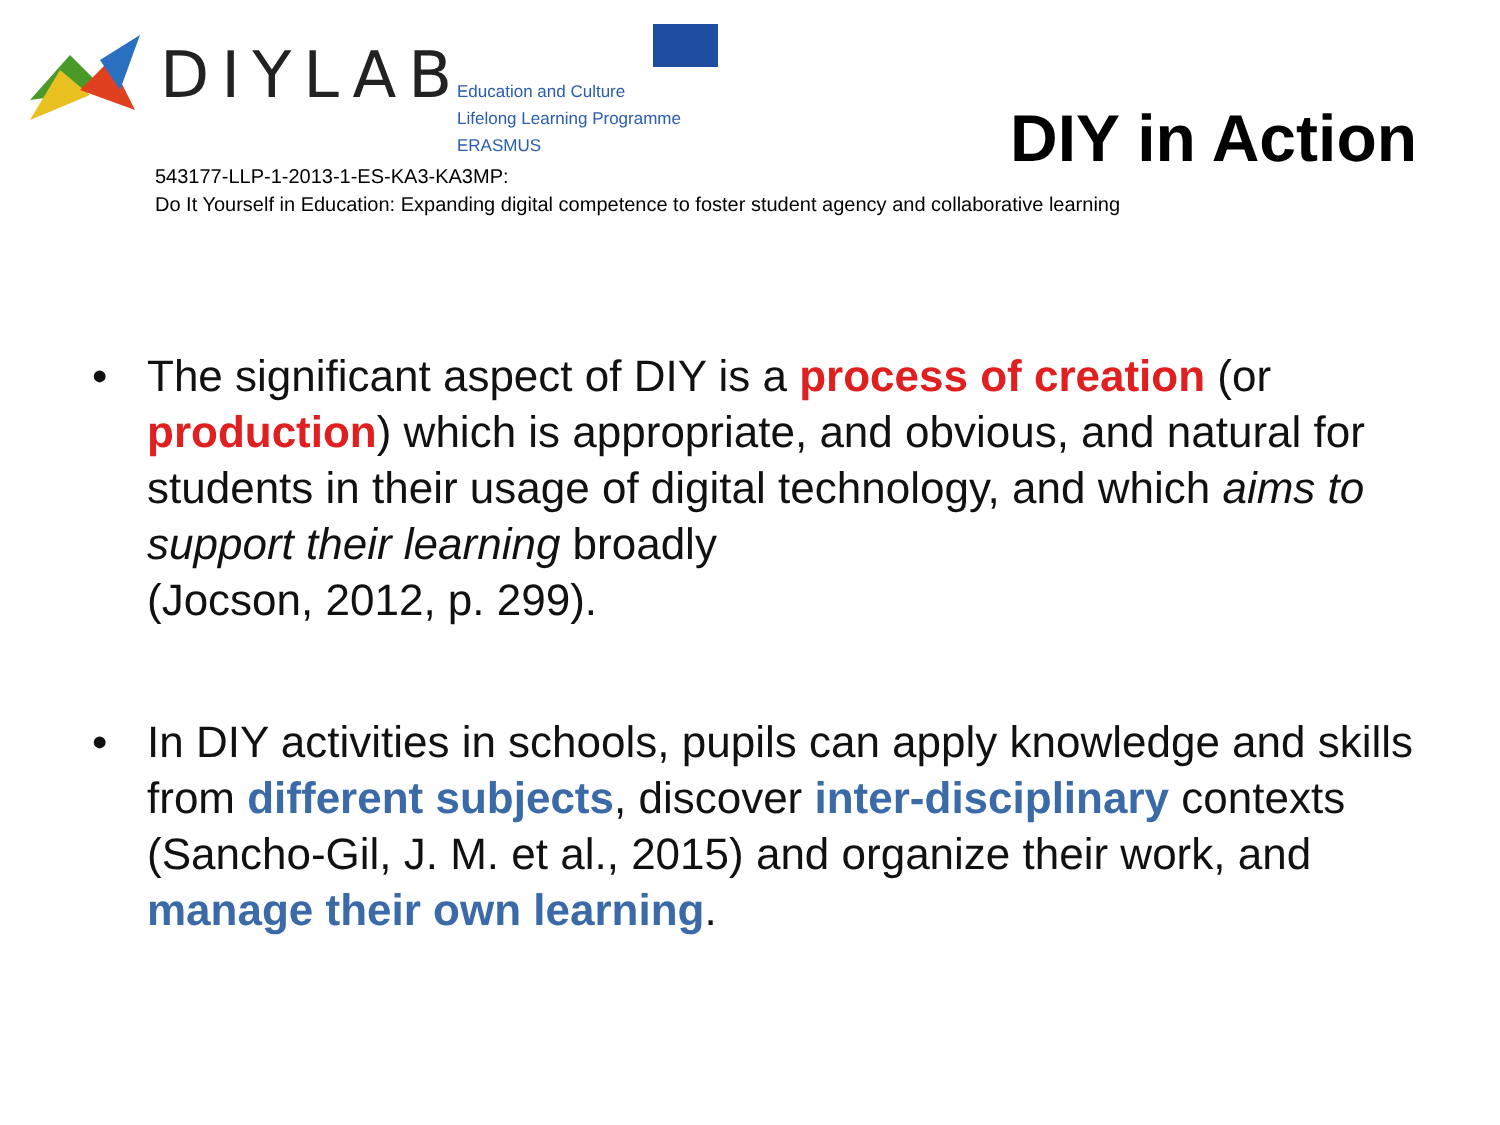DIYLAB
Education and Culture
Lifelong Learning Programme
ERASMUS
DIY in Action
543177-LLP-1-2013-1-ES-KA3-KA3MP:
Do It Yourself in Education: Expanding digital competence to foster student agency and collaborative learning
• The significant aspect of DIY is a process of creation (or production) which is appropriate, and obvious, and natural for students in their usage of digital technology, and which aims to support their learning broadly
(Jocson, 2012, p. 299).
• In DIY activities in schools, pupils can apply knowledge and skills from different subjects, discover inter-disciplinary contexts (Sancho-Gil, J. M. et al., 2015) and organize their work, and manage their own learning.